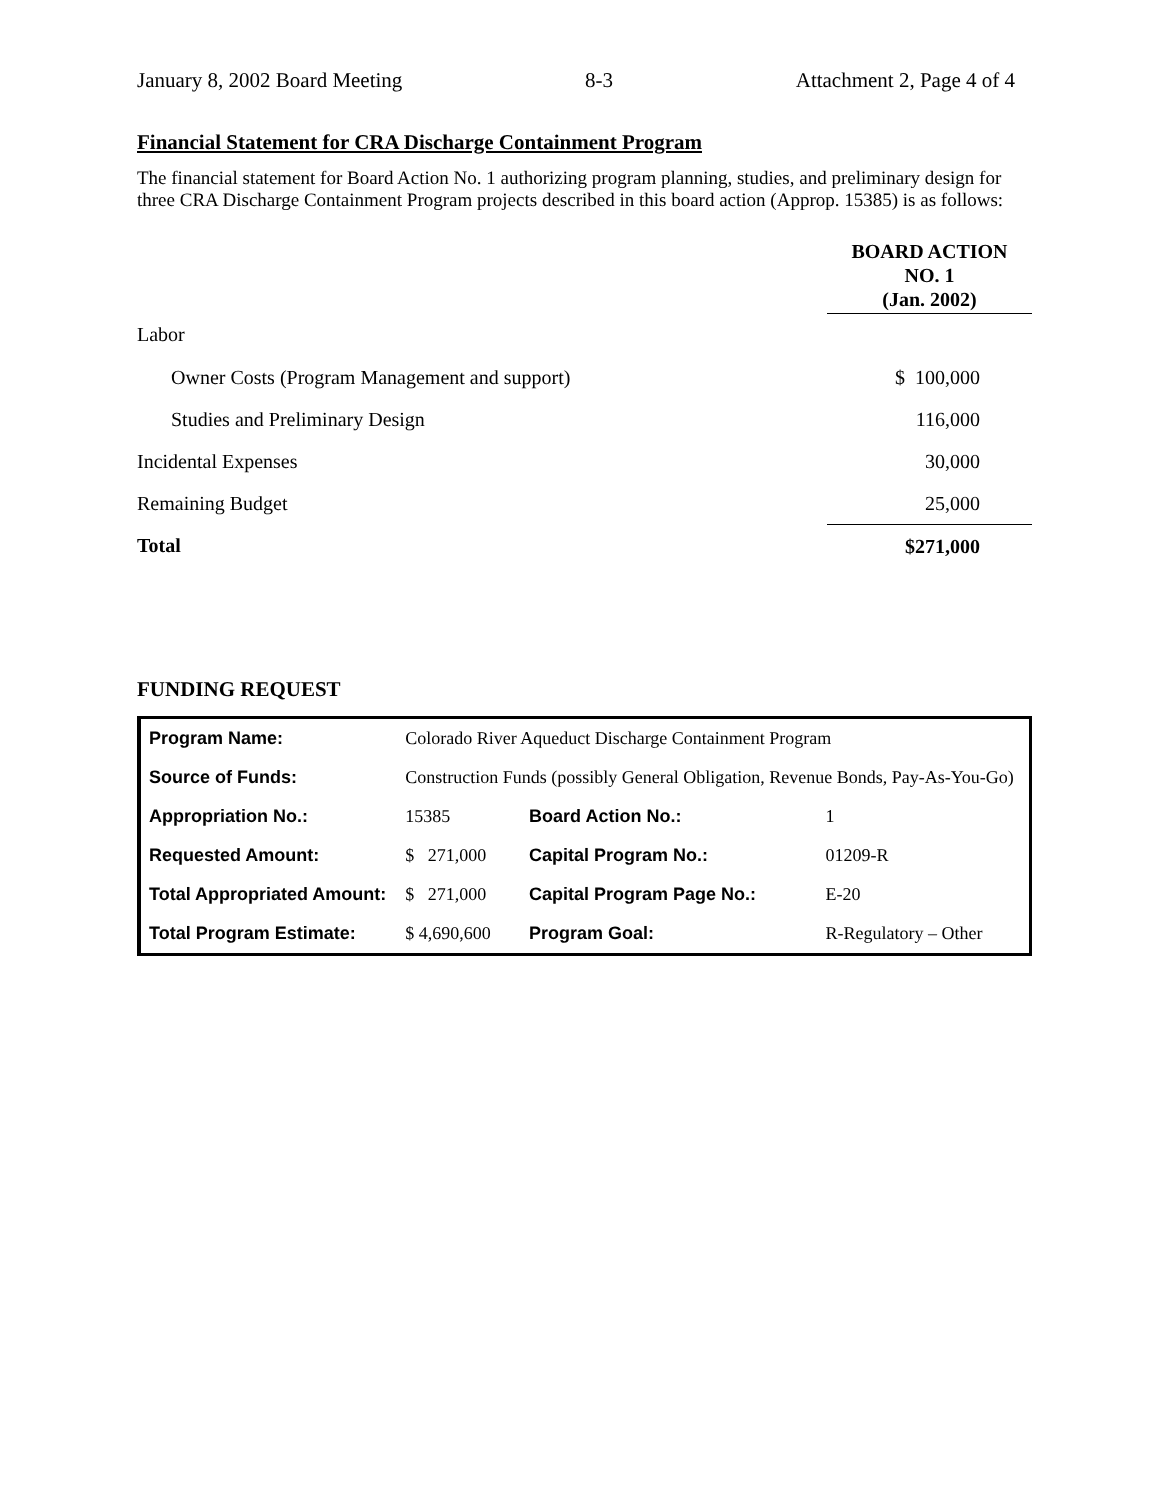January 8, 2002 Board Meeting 8-3 Attachment 2, Page 4 of 4
Financial Statement for CRA Discharge Containment Program
The financial statement for Board Action No. 1 authorizing program planning, studies, and preliminary design for three CRA Discharge Containment Program projects described in this board action (Approp. 15385) is as follows:
| | BOARD ACTION NO. 1 (Jan. 2002) |
| Labor | |
| Owner Costs (Program Management and support) | $ 100,000 |
| Studies and Preliminary Design | 116,000 |
| Incidental Expenses | 30,000 |
| Remaining Budget | 25,000 |
| Total | $271,000 |
FUNDING REQUEST
| Program Name: | Colorado River Aqueduct Discharge Containment Program | | | |
| Source of Funds: | Construction Funds (possibly General Obligation, Revenue Bonds, Pay-As-You-Go) | | | |
| Appropriation No.: | | 15385 | Board Action No.: | 1 |
| Requested Amount: | | $ 271,000 | Capital Program No.: | 01209-R |
| Total Appropriated Amount: | | $ 271,000 | Capital Program Page No.: | E-20 |
| Total Program Estimate: | | $ 4,690,600 | Program Goal: | R-Regulatory – Other |